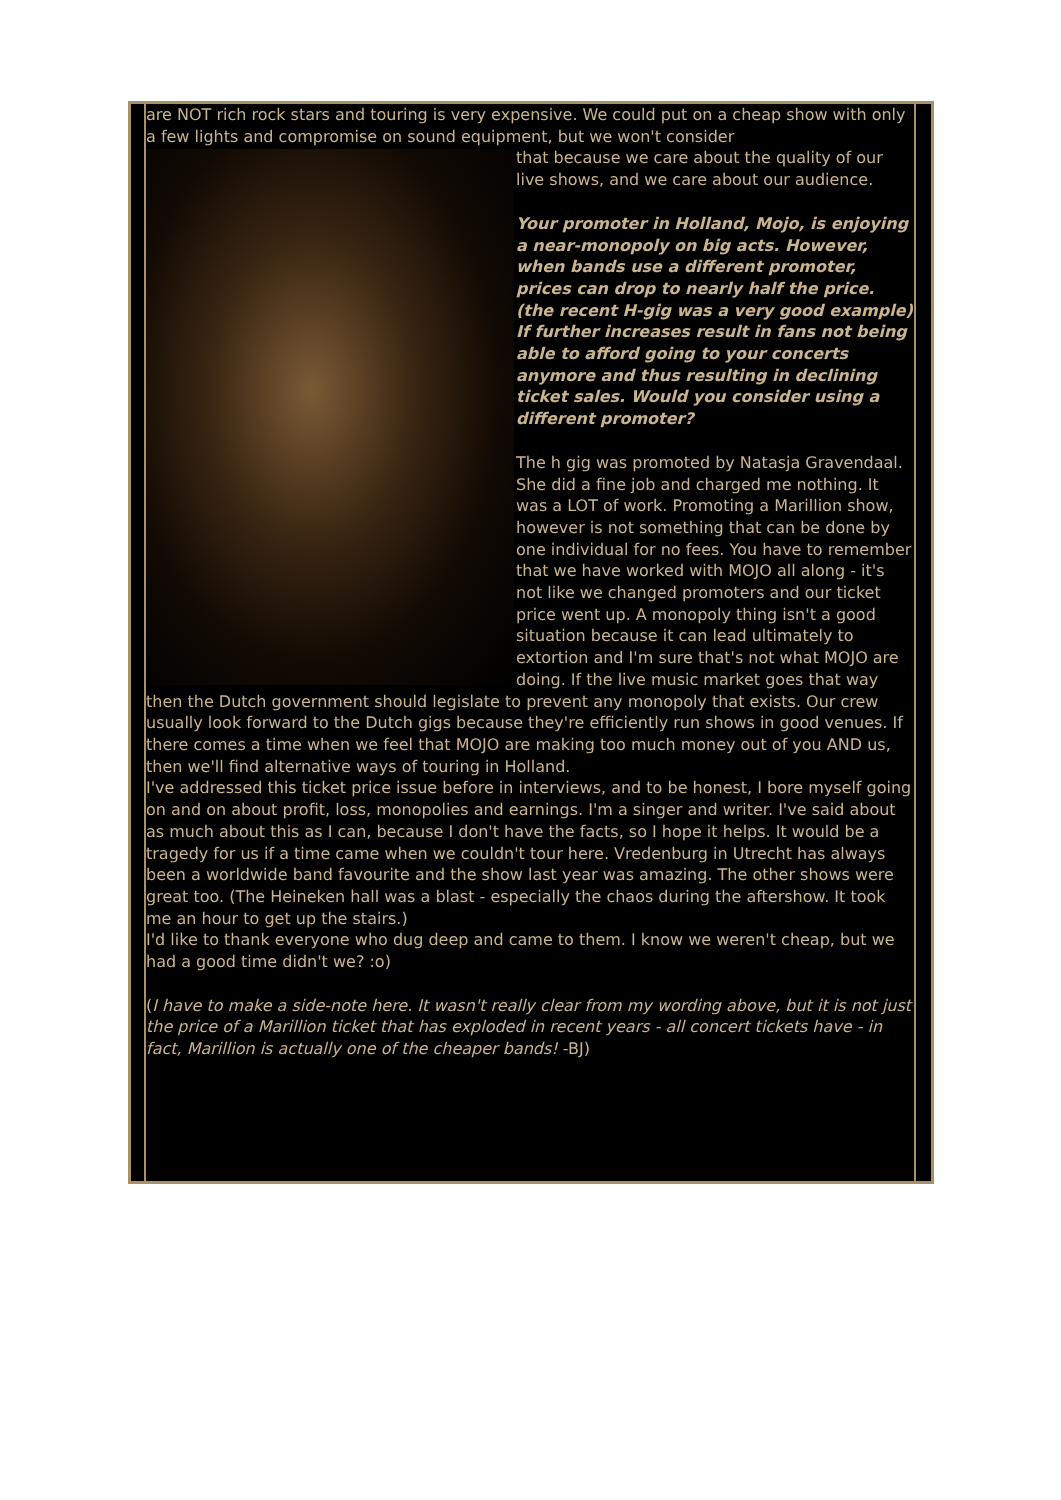are NOT rich rock stars and touring is very expensive. We could put on a cheap show with only a few lights and compromise on sound equipment, but we won't consider
that because we care about the quality of our live shows, and we care about our audience.
Your promoter in Holland, Mojo, is enjoying a near-monopoly on big acts. However, when bands use a different promoter, prices can drop to nearly half the price. (the recent H-gig was a very good example) If further increases result in fans not being able to afford going to your concerts anymore and thus resulting in declining ticket sales. Would you consider using a different promoter?
The h gig was promoted by Natasja Gravendaal. She did a fine job and charged me nothing. It was a LOT of work. Promoting a Marillion show, however is not something that can be done by one individual for no fees. You have to remember that we have worked with MOJO all along - it's not like we changed promoters and our ticket price went up. A monopoly thing isn't a good situation because it can lead ultimately to extortion and I'm sure that's not what MOJO are doing. If the live music market goes that way then the Dutch government should legislate to prevent any monopoly that exists. Our crew usually look forward to the Dutch gigs because they're efficiently run shows in good venues. If there comes a time when we feel that MOJO are making too much money out of you AND us, then we'll find alternative ways of touring in Holland.
I've addressed this ticket price issue before in interviews, and to be honest, I bore myself going on and on about profit, loss, monopolies and earnings. I'm a singer and writer. I've said about as much about this as I can, because I don't have the facts, so I hope it helps. It would be a tragedy for us if a time came when we couldn't tour here. Vredenburg in Utrecht has always been a worldwide band favourite and the show last year was amazing. The other shows were great too. (The Heineken hall was a blast - especially the chaos during the aftershow. It took me an hour to get up the stairs.)
I'd like to thank everyone who dug deep and came to them. I know we weren't cheap, but we had a good time didn't we? :o)
(I have to make a side-note here. It wasn't really clear from my wording above, but it is not just the price of a Marillion ticket that has exploded in recent years - all concert tickets have - in fact, Marillion is actually one of the cheaper bands! -BJ)